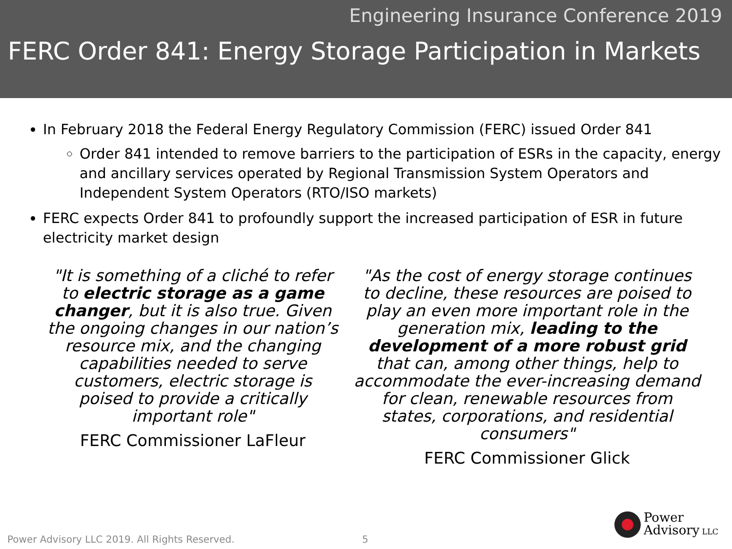Engineering Insurance Conference 2019
FERC Order 841: Energy Storage Participation in Markets
In February 2018 the Federal Energy Regulatory Commission (FERC) issued Order 841
Order 841 intended to remove barriers to the participation of ESRs in the capacity, energy and ancillary services operated by Regional Transmission System Operators and Independent System Operators (RTO/ISO markets)
FERC expects Order 841 to profoundly support the increased participation of ESR in future electricity market design
"It is something of a cliché to refer to electric storage as a game changer, but it is also true. Given the ongoing changes in our nation’s resource mix, and the changing capabilities needed to serve customers, electric storage is poised to provide a critically important role"
FERC Commissioner LaFleur
"As the cost of energy storage continues to decline, these resources are poised to play an even more important role in the generation mix, leading to the development of a more robust grid that can, among other things, help to accommodate the ever-increasing demand for clean, renewable resources from states, corporations, and residential consumers"
FERC Commissioner Glick
Power Advisory LLC 2019. All Rights Reserved.
5
Power
Advisory LLC